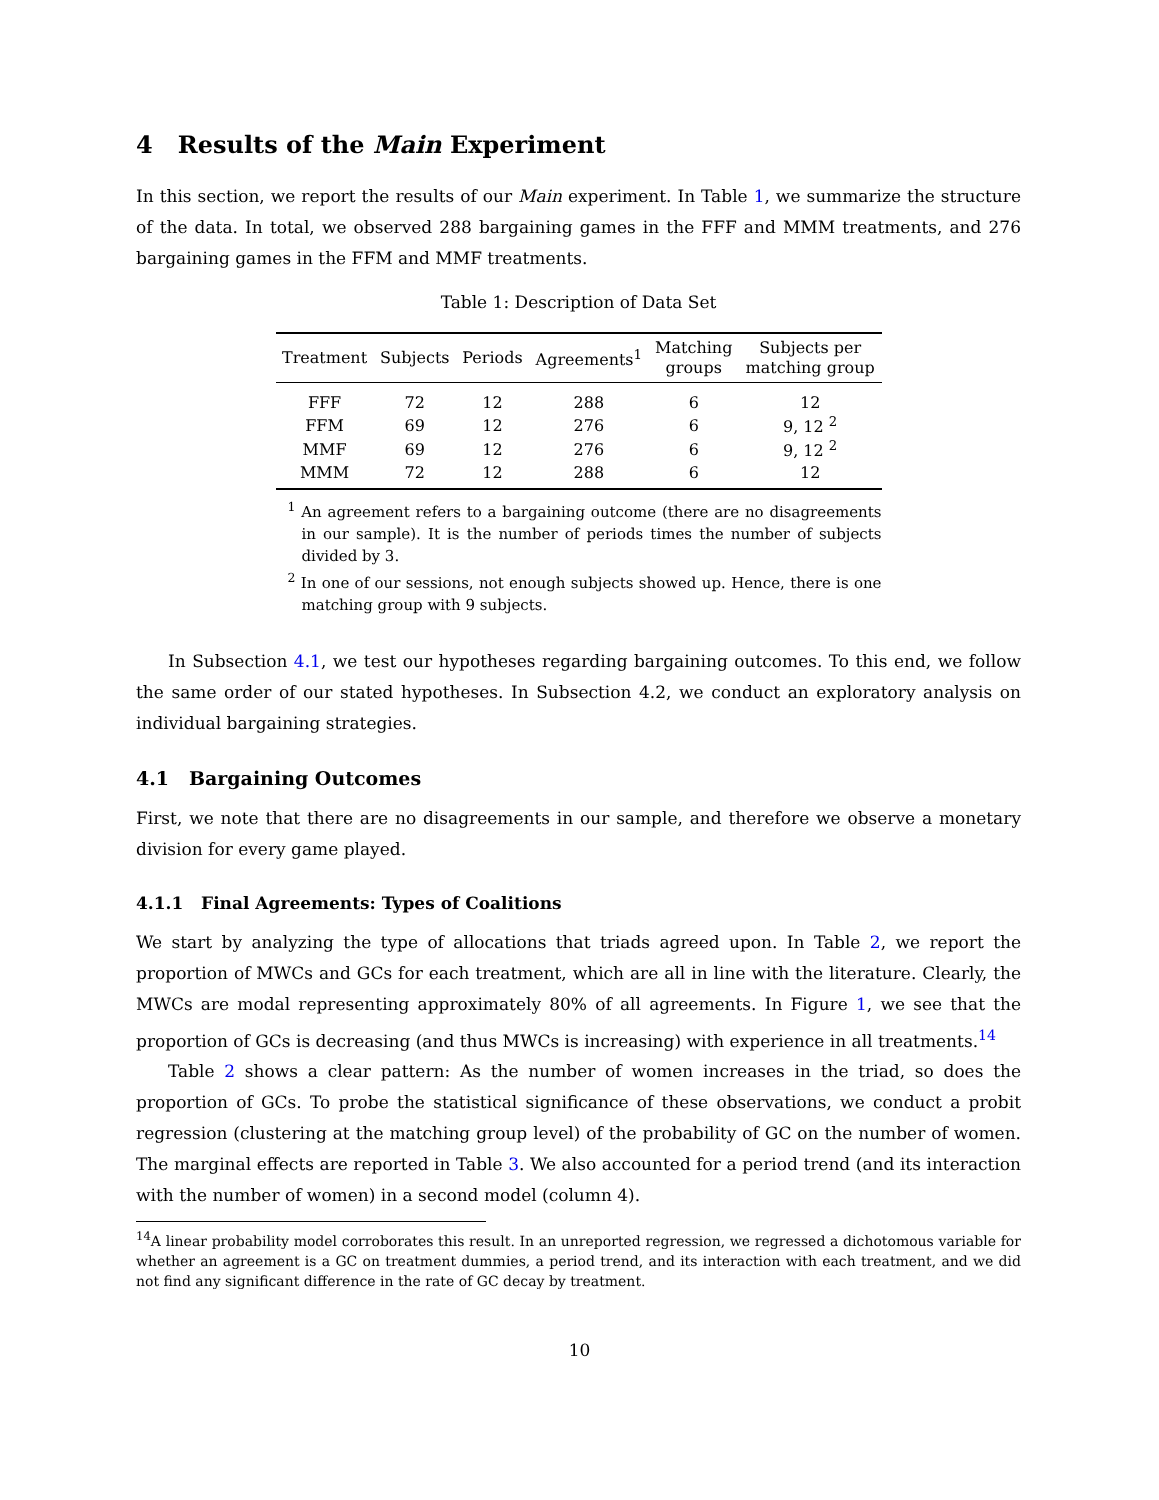4 Results of the Main Experiment
In this section, we report the results of our Main experiment. In Table 1, we summarize the structure of the data. In total, we observed 288 bargaining games in the FFF and MMM treatments, and 276 bargaining games in the FFM and MMF treatments.
Table 1: Description of Data Set
| Treatment | Subjects | Periods | Agreements<sup>1</sup> | Matching groups | Subjects per matching group |
| --- | --- | --- | --- | --- | --- |
| FFF | 72 | 12 | 288 | 6 | 12 |
| FFM | 69 | 12 | 276 | 6 | 9, 12 <sup>2</sup> |
| MMF | 69 | 12 | 276 | 6 | 9, 12 <sup>2</sup> |
| MMM | 72 | 12 | 288 | 6 | 12 |
<sup>1</sup> An agreement refers to a bargaining outcome (there are no disagreements in our sample). It is the number of periods times the number of subjects divided by 3.
<sup>2</sup> In one of our sessions, not enough subjects showed up. Hence, there is one matching group with 9 subjects.
In Subsection 4.1, we test our hypotheses regarding bargaining outcomes. To this end, we follow the same order of our stated hypotheses. In Subsection 4.2, we conduct an exploratory analysis on individual bargaining strategies.
4.1 Bargaining Outcomes
First, we note that there are no disagreements in our sample, and therefore we observe a monetary division for every game played.
4.1.1 Final Agreements: Types of Coalitions
We start by analyzing the type of allocations that triads agreed upon. In Table 2, we report the proportion of MWCs and GCs for each treatment, which are all in line with the literature. Clearly, the MWCs are modal representing approximately 80% of all agreements. In Figure 1, we see that the proportion of GCs is decreasing (and thus MWCs is increasing) with experience in all treatments.<sup>14</sup>
Table 2 shows a clear pattern: As the number of women increases in the triad, so does the proportion of GCs. To probe the statistical significance of these observations, we conduct a probit regression (clustering at the matching group level) of the probability of GC on the number of women. The marginal effects are reported in Table 3. We also accounted for a period trend (and its interaction with the number of women) in a second model (column 4).
<sup>14</sup> A linear probability model corroborates this result. In an unreported regression, we regressed a dichotomous variable for whether an agreement is a GC on treatment dummies, a period trend, and its interaction with each treatment, and we did not find any significant difference in the rate of GC decay by treatment.
10